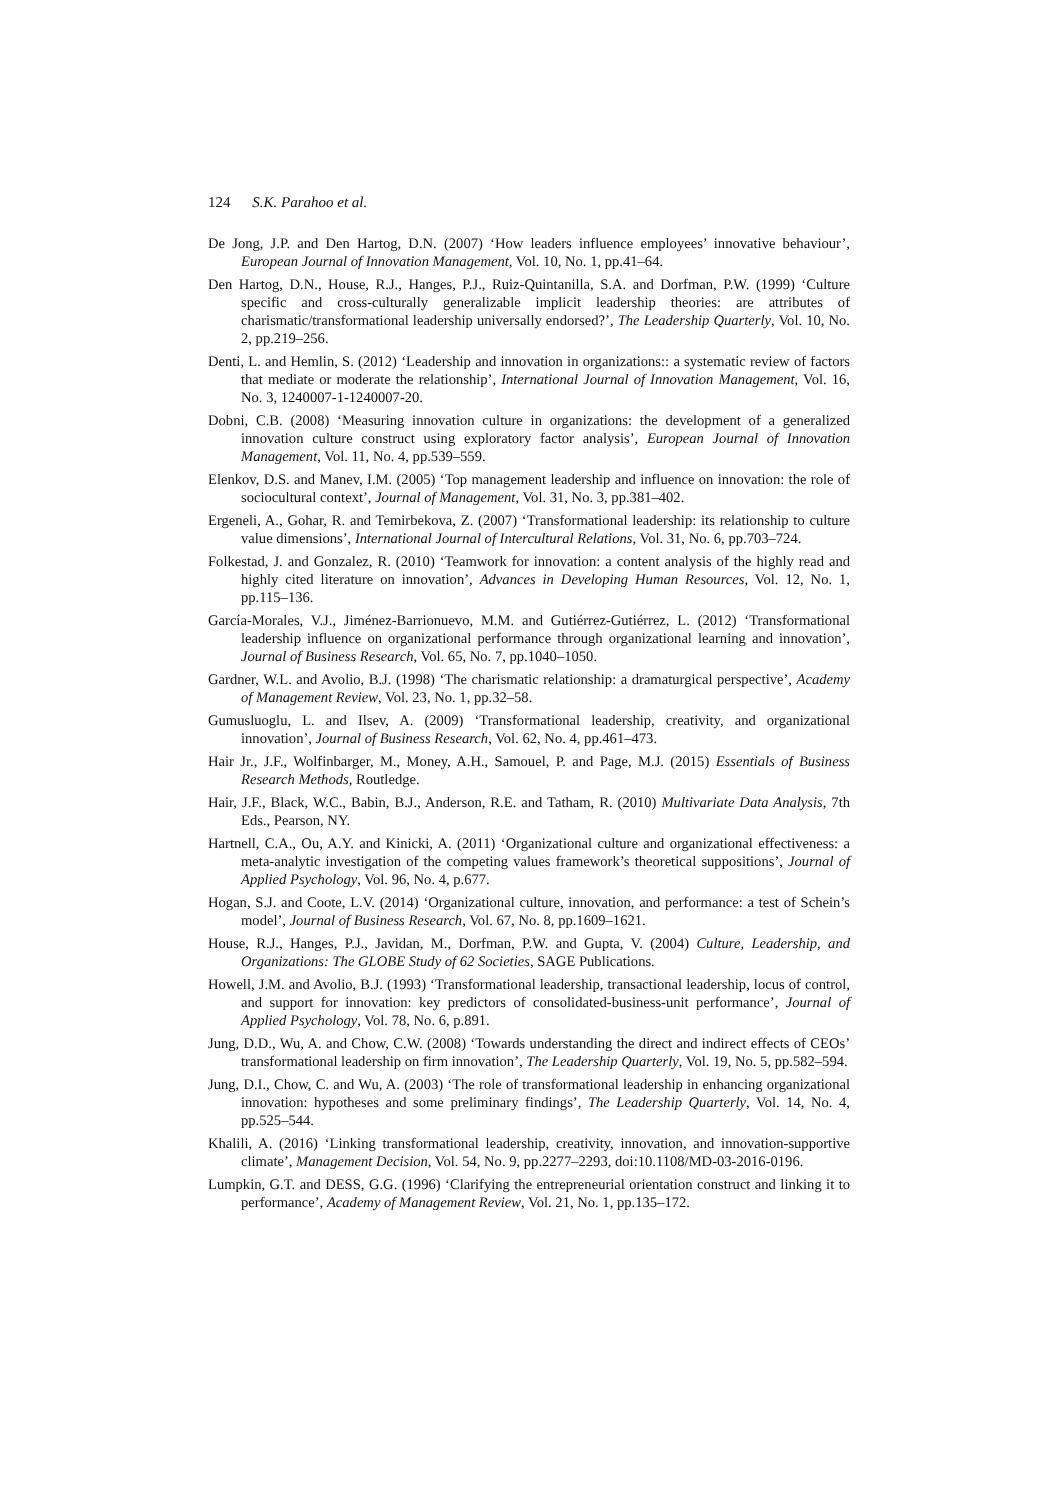124 S.K. Parahoo et al.
De Jong, J.P. and Den Hartog, D.N. (2007) ‘How leaders influence employees’ innovative behaviour’, European Journal of Innovation Management, Vol. 10, No. 1, pp.41–64.
Den Hartog, D.N., House, R.J., Hanges, P.J., Ruiz-Quintanilla, S.A. and Dorfman, P.W. (1999) ‘Culture specific and cross-culturally generalizable implicit leadership theories: are attributes of charismatic/transformational leadership universally endorsed?’, The Leadership Quarterly, Vol. 10, No. 2, pp.219–256.
Denti, L. and Hemlin, S. (2012) ‘Leadership and innovation in organizations:: a systematic review of factors that mediate or moderate the relationship’, International Journal of Innovation Management, Vol. 16, No. 3, 1240007-1-1240007-20.
Dobni, C.B. (2008) ‘Measuring innovation culture in organizations: the development of a generalized innovation culture construct using exploratory factor analysis’, European Journal of Innovation Management, Vol. 11, No. 4, pp.539–559.
Elenkov, D.S. and Manev, I.M. (2005) ‘Top management leadership and influence on innovation: the role of sociocultural context’, Journal of Management, Vol. 31, No. 3, pp.381–402.
Ergeneli, A., Gohar, R. and Temirbekova, Z. (2007) ‘Transformational leadership: its relationship to culture value dimensions’, International Journal of Intercultural Relations, Vol. 31, No. 6, pp.703–724.
Folkestad, J. and Gonzalez, R. (2010) ‘Teamwork for innovation: a content analysis of the highly read and highly cited literature on innovation’, Advances in Developing Human Resources, Vol. 12, No. 1, pp.115–136.
García-Morales, V.J., Jiménez-Barrionuevo, M.M. and Gutiérrez-Gutiérrez, L. (2012) ‘Transformational leadership influence on organizational performance through organizational learning and innovation’, Journal of Business Research, Vol. 65, No. 7, pp.1040–1050.
Gardner, W.L. and Avolio, B.J. (1998) ‘The charismatic relationship: a dramaturgical perspective’, Academy of Management Review, Vol. 23, No. 1, pp.32–58.
Gumusluoglu, L. and Ilsev, A. (2009) ‘Transformational leadership, creativity, and organizational innovation’, Journal of Business Research, Vol. 62, No. 4, pp.461–473.
Hair Jr., J.F., Wolfinbarger, M., Money, A.H., Samouel, P. and Page, M.J. (2015) Essentials of Business Research Methods, Routledge.
Hair, J.F., Black, W.C., Babin, B.J., Anderson, R.E. and Tatham, R. (2010) Multivariate Data Analysis, 7th Eds., Pearson, NY.
Hartnell, C.A., Ou, A.Y. and Kinicki, A. (2011) ‘Organizational culture and organizational effectiveness: a meta-analytic investigation of the competing values framework’s theoretical suppositions’, Journal of Applied Psychology, Vol. 96, No. 4, p.677.
Hogan, S.J. and Coote, L.V. (2014) ‘Organizational culture, innovation, and performance: a test of Schein’s model’, Journal of Business Research, Vol. 67, No. 8, pp.1609–1621.
House, R.J., Hanges, P.J., Javidan, M., Dorfman, P.W. and Gupta, V. (2004) Culture, Leadership, and Organizations: The GLOBE Study of 62 Societies, SAGE Publications.
Howell, J.M. and Avolio, B.J. (1993) ‘Transformational leadership, transactional leadership, locus of control, and support for innovation: key predictors of consolidated-business-unit performance’, Journal of Applied Psychology, Vol. 78, No. 6, p.891.
Jung, D.D., Wu, A. and Chow, C.W. (2008) ‘Towards understanding the direct and indirect effects of CEOs’ transformational leadership on firm innovation’, The Leadership Quarterly, Vol. 19, No. 5, pp.582–594.
Jung, D.I., Chow, C. and Wu, A. (2003) ‘The role of transformational leadership in enhancing organizational innovation: hypotheses and some preliminary findings’, The Leadership Quarterly, Vol. 14, No. 4, pp.525–544.
Khalili, A. (2016) ‘Linking transformational leadership, creativity, innovation, and innovation-supportive climate’, Management Decision, Vol. 54, No. 9, pp.2277–2293, doi:10.1108/MD-03-2016-0196.
Lumpkin, G.T. and DESS, G.G. (1996) ‘Clarifying the entrepreneurial orientation construct and linking it to performance’, Academy of Management Review, Vol. 21, No. 1, pp.135–172.